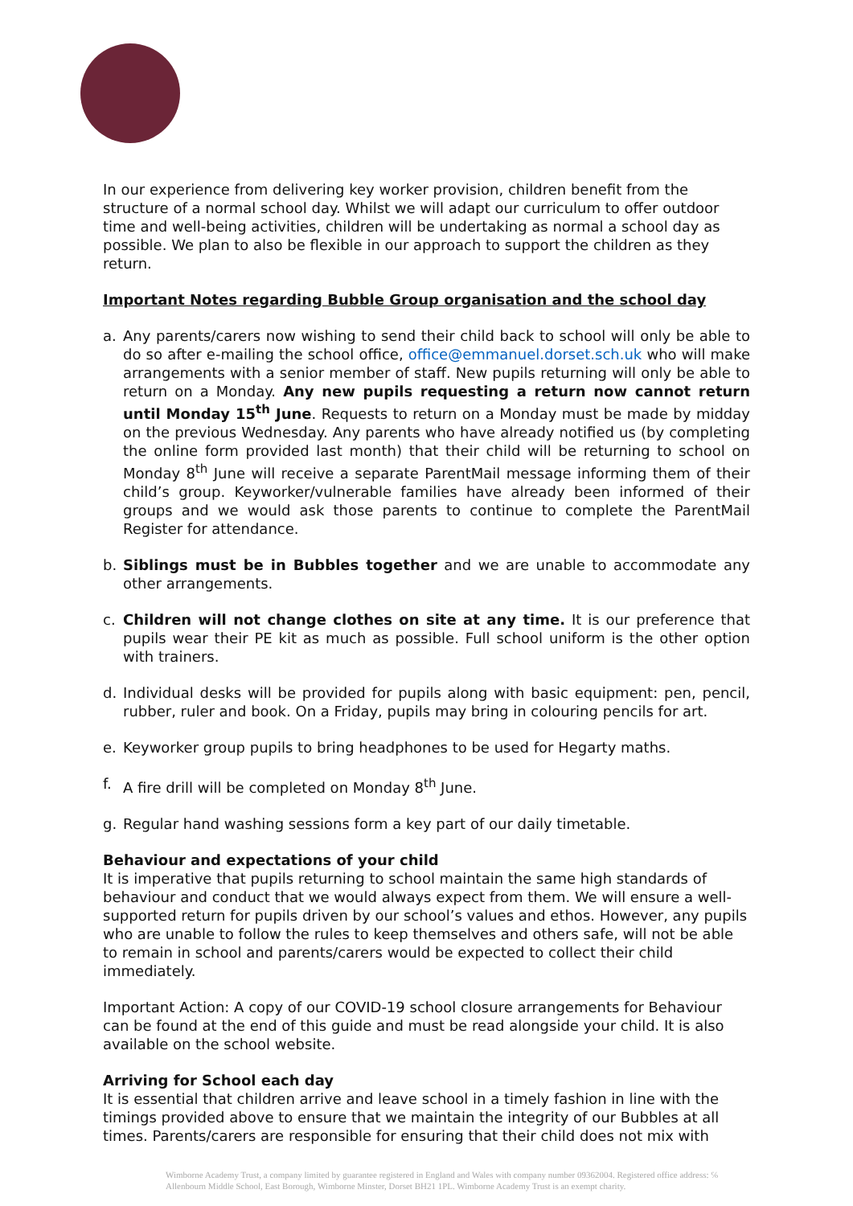In our experience from delivering key worker provision, children benefit from the structure of a normal school day. Whilst we will adapt our curriculum to offer outdoor time and well-being activities, children will be undertaking as normal a school day as possible. We plan to also be flexible in our approach to support the children as they return.
Important Notes regarding Bubble Group organisation and the school day
a. Any parents/carers now wishing to send their child back to school will only be able to do so after e-mailing the school office, office@emmanuel.dorset.sch.uk who will make arrangements with a senior member of staff. New pupils returning will only be able to return on a Monday. Any new pupils requesting a return now cannot return until Monday 15<sup>th</sup> June. Requests to return on a Monday must be made by midday on the previous Wednesday. Any parents who have already notified us (by completing the online form provided last month) that their child will be returning to school on Monday 8<sup>th</sup> June will receive a separate ParentMail message informing them of their child’s group. Keyworker/vulnerable families have already been informed of their groups and we would ask those parents to continue to complete the ParentMail Register for attendance.
b. Siblings must be in Bubbles together and we are unable to accommodate any other arrangements.
c. Children will not change clothes on site at any time. It is our preference that pupils wear their PE kit as much as possible. Full school uniform is the other option with trainers.
d. Individual desks will be provided for pupils along with basic equipment: pen, pencil, rubber, ruler and book. On a Friday, pupils may bring in colouring pencils for art.
e. Keyworker group pupils to bring headphones to be used for Hegarty maths.
f. A fire drill will be completed on Monday 8<sup>th</sup> June.
g. Regular hand washing sessions form a key part of our daily timetable.
Behaviour and expectations of your child
It is imperative that pupils returning to school maintain the same high standards of behaviour and conduct that we would always expect from them. We will ensure a well-supported return for pupils driven by our school’s values and ethos. However, any pupils who are unable to follow the rules to keep themselves and others safe, will not be able to remain in school and parents/carers would be expected to collect their child immediately.
Important Action: A copy of our COVID-19 school closure arrangements for Behaviour can be found at the end of this guide and must be read alongside your child. It is also available on the school website.
Arriving for School each day
It is essential that children arrive and leave school in a timely fashion in line with the timings provided above to ensure that we maintain the integrity of our Bubbles at all times. Parents/carers are responsible for ensuring that their child does not mix with
Wimborne Academy Trust, a company limited by guarantee registered in England and Wales with company number 09362004. Registered office address: ℅ Allenbourn Middle School, East Borough, Wimborne Minster, Dorset BH21 1PL. Wimborne Academy Trust is an exempt charity.